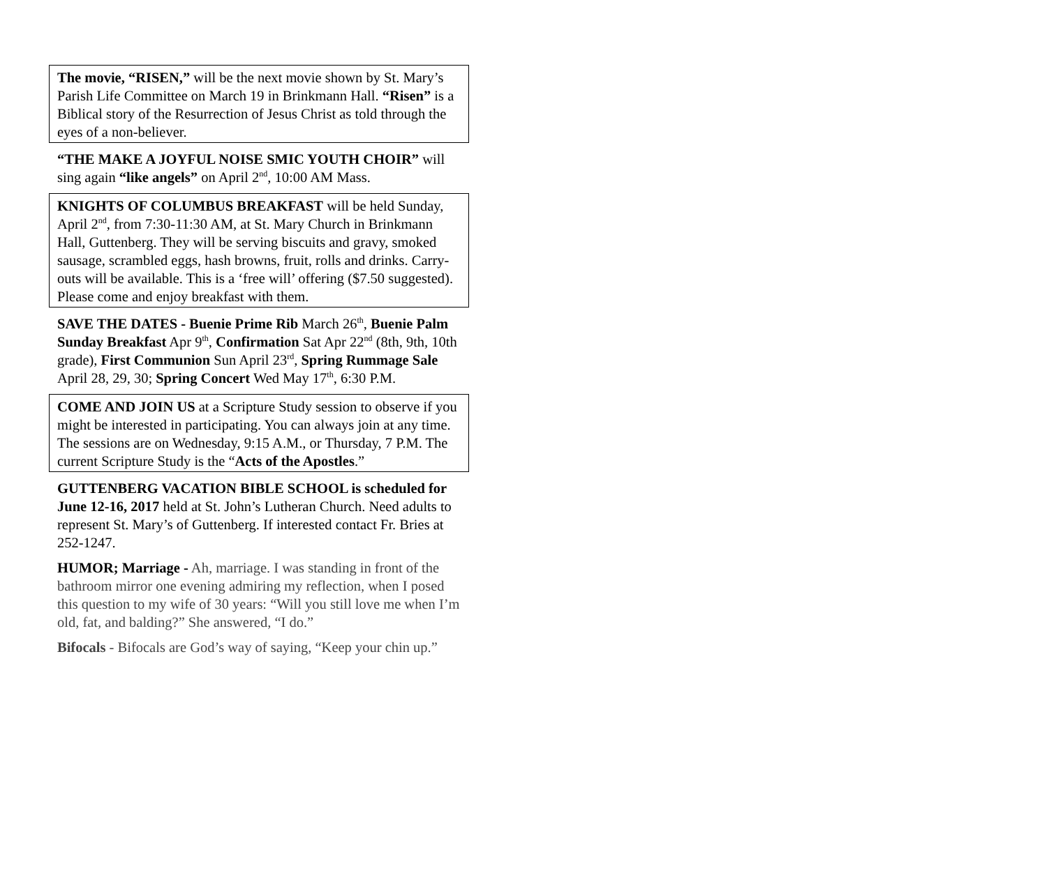The movie, “RISEN,” will be the next movie shown by St. Mary’s Parish Life Committee on March 19 in Brinkmann Hall. “Risen” is a Biblical story of the Resurrection of Jesus Christ as told through the eyes of a non-believer.
“THE MAKE A JOYFUL NOISE SMIC YOUTH CHOIR” will sing again “like angels” on April 2<sup>nd</sup>, 10:00 AM Mass.
KNIGHTS OF COLUMBUS BREAKFAST will be held Sunday, April 2<sup>nd</sup>, from 7:30-11:30 AM, at St. Mary Church in Brinkmann Hall, Guttenberg. They will be serving biscuits and gravy, smoked sausage, scrambled eggs, hash browns, fruit, rolls and drinks. Carry-outs will be available. This is a ‘free will’ offering ($7.50 suggested). Please come and enjoy breakfast with them.
SAVE THE DATES - Buenie Prime Rib March 26<sup>th</sup>, Buenie Palm Sunday Breakfast Apr 9<sup>th</sup>, Confirmation Sat Apr 22<sup>nd</sup> (8th, 9th, 10th grade), First Communion Sun April 23<sup>rd</sup>, Spring Rummage Sale April 28, 29, 30; Spring Concert Wed May 17<sup>th</sup>, 6:30 P.M.
COME AND JOIN US at a Scripture Study session to observe if you might be interested in participating. You can always join at any time. The sessions are on Wednesday, 9:15 A.M., or Thursday, 7 P.M. The current Scripture Study is the “Acts of the Apostles.”
GUTTENBERG VACATION BIBLE SCHOOL is scheduled for June 12-16, 2017 held at St. John’s Lutheran Church. Need adults to represent St. Mary’s of Guttenberg. If interested contact Fr. Bries at 252-1247.
HUMOR; Marriage - Ah, marriage. I was standing in front of the bathroom mirror one evening admiring my reflection, when I posed this question to my wife of 30 years: “Will you still love me when I’m old, fat, and balding?” She answered, “I do.”
Bifocals - Bifocals are God’s way of saying, “Keep your chin up.”